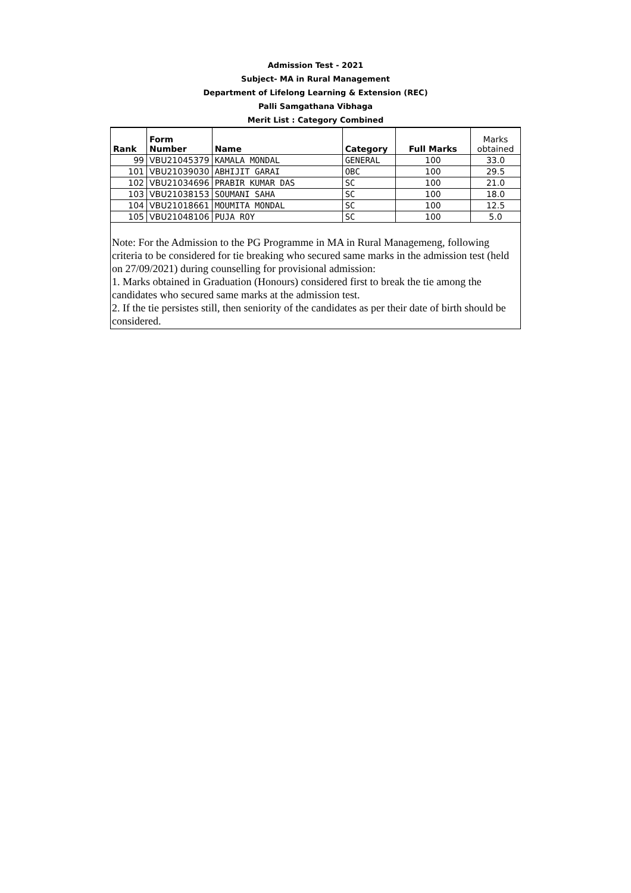Admission Test - 2021
Subject- MA in Rural Management
Department of Lifelong Learning & Extension (REC)
Palli Samgathana Vibhaga
Merit List : Category Combined
| Rank | Form Number | Name | Category | Full Marks | Marks obtained |
| --- | --- | --- | --- | --- | --- |
| 99 | VBU21045379 | KAMALA MONDAL | GENERAL | 100 | 33.0 |
| 101 | VBU21039030 | ABHIJIT GARAI | OBC | 100 | 29.5 |
| 102 | VBU21034696 | PRABIR KUMAR DAS | SC | 100 | 21.0 |
| 103 | VBU21038153 | SOUMANI SAHA | SC | 100 | 18.0 |
| 104 | VBU21018661 | MOUMITA MONDAL | SC | 100 | 12.5 |
| 105 | VBU21048106 | PUJA ROY | SC | 100 | 5.0 |
Note: For the Admission to the PG Programme in MA in Rural Managemeng, following criteria to be considered for tie breaking who secured same marks in the admission test (held on 27/09/2021) during counselling for provisional admission:
1. Marks obtained in Graduation (Honours) considered first to break the tie among the candidates who secured same marks at the admission test.
2. If the tie persistes still, then seniority of the candidates as per their date of birth should be considered.